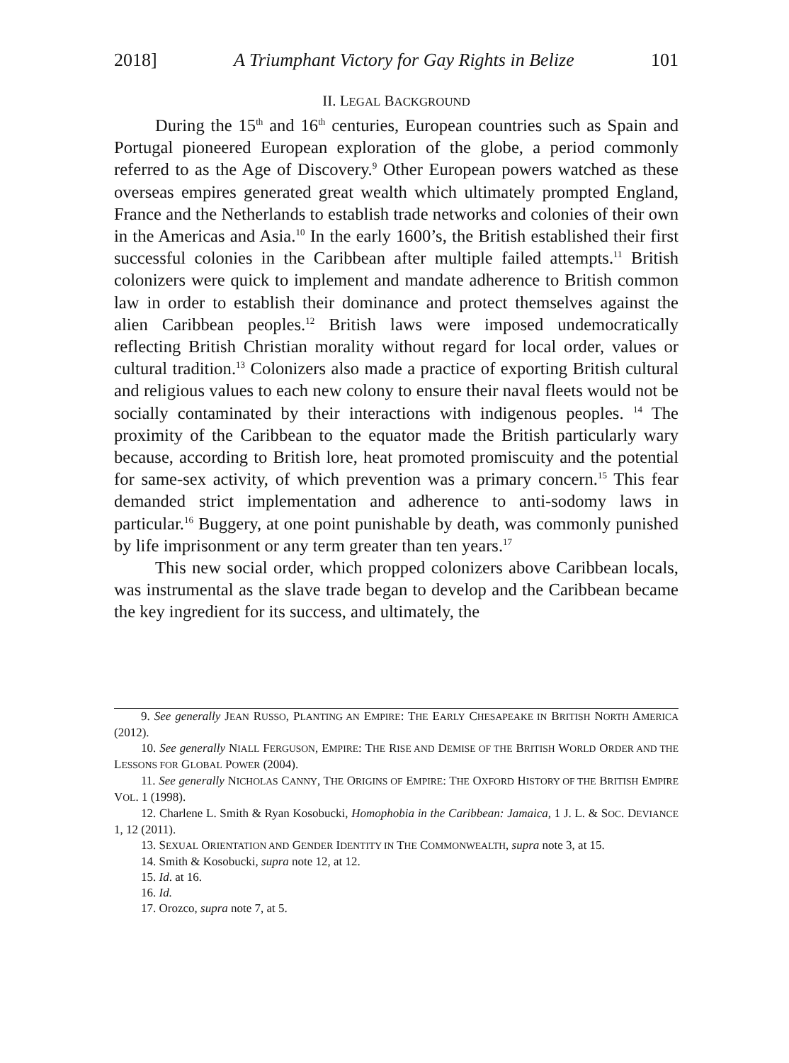2018] A Triumphant Victory for Gay Rights in Belize 101
II. LEGAL BACKGROUND
During the 15<sup>th</sup> and 16<sup>th</sup> centuries, European countries such as Spain and Portugal pioneered European exploration of the globe, a period commonly referred to as the Age of Discovery.<sup>9</sup> Other European powers watched as these overseas empires generated great wealth which ultimately prompted England, France and the Netherlands to establish trade networks and colonies of their own in the Americas and Asia.<sup>10</sup> In the early 1600’s, the British established their first successful colonies in the Caribbean after multiple failed attempts.<sup>11</sup> British colonizers were quick to implement and mandate adherence to British common law in order to establish their dominance and protect themselves against the alien Caribbean peoples.<sup>12</sup> British laws were imposed undemocratically reflecting British Christian morality without regard for local order, values or cultural tradition.<sup>13</sup> Colonizers also made a practice of exporting British cultural and religious values to each new colony to ensure their naval fleets would not be socially contaminated by their interactions with indigenous peoples. <sup>14</sup> The proximity of the Caribbean to the equator made the British particularly wary because, according to British lore, heat promoted promiscuity and the potential for same-sex activity, of which prevention was a primary concern.<sup>15</sup> This fear demanded strict implementation and adherence to anti-sodomy laws in particular.<sup>16</sup> Buggery, at one point punishable by death, was commonly punished by life imprisonment or any term greater than ten years.<sup>17</sup>
This new social order, which propped colonizers above Caribbean locals, was instrumental as the slave trade began to develop and the Caribbean became the key ingredient for its success, and ultimately, the
9. See generally JEAN RUSSO, PLANTING AN EMPIRE: THE EARLY CHESAPEAKE IN BRITISH NORTH AMERICA (2012).
10. See generally NIALL FERGUSON, EMPIRE: THE RISE AND DEMISE OF THE BRITISH WORLD ORDER AND THE LESSONS FOR GLOBAL POWER (2004).
11. See generally NICHOLAS CANNY, THE ORIGINS OF EMPIRE: THE OXFORD HISTORY OF THE BRITISH EMPIRE VOL. 1 (1998).
12. Charlene L. Smith & Ryan Kosobucki, Homophobia in the Caribbean: Jamaica, 1 J. L. & SOC. DEVIANCE 1, 12 (2011).
13. SEXUAL ORIENTATION AND GENDER IDENTITY IN THE COMMONWEALTH, supra note 3, at 15.
14. Smith & Kosobucki, supra note 12, at 12.
15. Id. at 16.
16. Id.
17. Orozco, supra note 7, at 5.